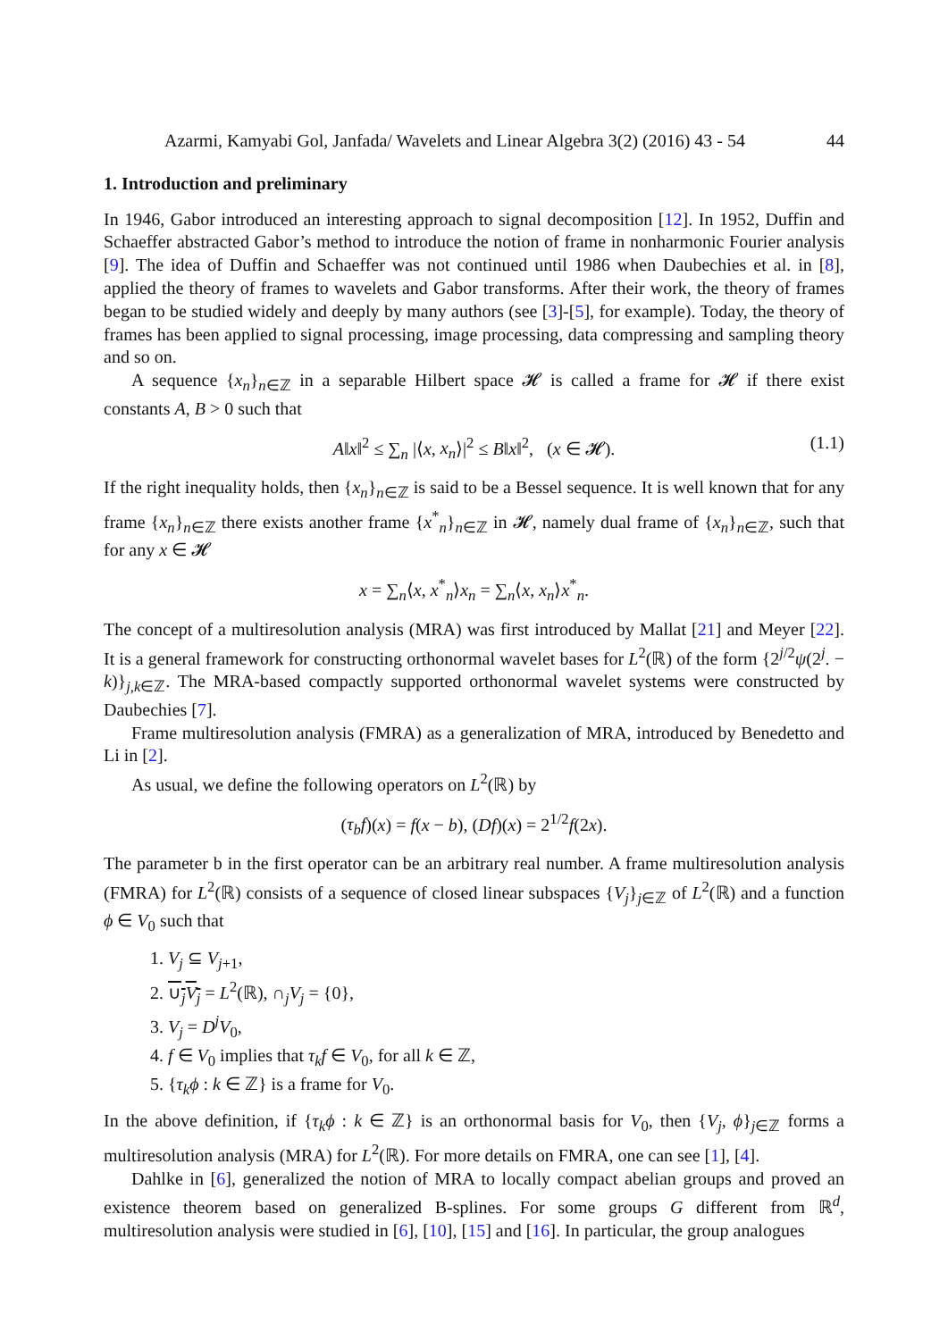Azarmi, Kamyabi Gol, Janfada/ Wavelets and Linear Algebra 3(2) (2016) 43 - 54 44
1. Introduction and preliminary
In 1946, Gabor introduced an interesting approach to signal decomposition [12]. In 1952, Duffin and Schaeffer abstracted Gabor’s method to introduce the notion of frame in nonharmonic Fourier analysis [9]. The idea of Duffin and Schaeffer was not continued until 1986 when Daubechies et al. in [8], applied the theory of frames to wavelets and Gabor transforms. After their work, the theory of frames began to be studied widely and deeply by many authors (see [3]-[5], for example). Today, the theory of frames has been applied to signal processing, image processing, data compressing and sampling theory and so on.
A sequence {x<sub>n</sub>}<sub>n∈ℤ</sub> in a separable Hilbert space 𝓗 is called a frame for 𝓗 if there exist constants A, B > 0 such that
A‖x‖<sup>2</sup> ≤ ∑<sub>n</sub> |⟨x, x<sub>n</sub>⟩|<sup>2</sup> ≤ B‖x‖<sup>2</sup>, (x ∈ 𝓗). (1.1)
If the right inequality holds, then {x<sub>n</sub>}<sub>n∈ℤ</sub> is said to be a Bessel sequence. It is well known that for any frame {x<sub>n</sub>}<sub>n∈ℤ</sub> there exists another frame {x<sup>*</sup><sub>n</sub>}<sub>n∈ℤ</sub> in 𝓗, namely dual frame of {x<sub>n</sub>}<sub>n∈ℤ</sub>, such that for any x ∈ 𝓗
x = ∑<sub>n</sub>⟨x, x<sup>*</sup><sub>n</sub>⟩x<sub>n</sub> = ∑<sub>n</sub>⟨x, x<sub>n</sub>⟩x<sup>*</sup><sub>n</sub>.
The concept of a multiresolution analysis (MRA) was first introduced by Mallat [21] and Meyer [22]. It is a general framework for constructing orthonormal wavelet bases for L<sup>2</sup>(ℝ) of the form {2<sup>j/2</sup>ψ(2<sup>j</sup>. − k)}<sub>j,k∈ℤ</sub>. The MRA-based compactly supported orthonormal wavelet systems were constructed by Daubechies [7].
Frame multiresolution analysis (FMRA) as a generalization of MRA, introduced by Benedetto and Li in [2].
As usual, we define the following operators on L<sup>2</sup>(ℝ) by
(τ<sub>b</sub>f)(x) = f(x − b), (Df)(x) = 2<sup>1/2</sup>f(2x).
The parameter b in the first operator can be an arbitrary real number. A frame multiresolution analysis (FMRA) for L<sup>2</sup>(ℝ) consists of a sequence of closed linear subspaces {V<sub>j</sub>}<sub>j∈ℤ</sub> of L<sup>2</sup>(ℝ) and a function ϕ ∈ V<sub>0</sub> such that
1. V<sub>j</sub> ⊆ V<sub>j+1</sub>,
2. ∪<sub>j</sub>V<sub>j</sub> = L<sup>2</sup>(ℝ), ∩<sub>j</sub>V<sub>j</sub> = {0},
3. V<sub>j</sub> = D<sup>j</sup>V<sub>0</sub>,
4. f ∈ V<sub>0</sub> implies that τ<sub>k</sub>f ∈ V<sub>0</sub>, for all k ∈ ℤ,
5. {τ<sub>k</sub>ϕ : k ∈ ℤ} is a frame for V<sub>0</sub>.
In the above definition, if {τ<sub>k</sub>ϕ : k ∈ ℤ} is an orthonormal basis for V<sub>0</sub>, then {V<sub>j</sub>, ϕ}<sub>j∈ℤ</sub> forms a multiresolution analysis (MRA) for L<sup>2</sup>(ℝ). For more details on FMRA, one can see [1], [4].
Dahlke in [6], generalized the notion of MRA to locally compact abelian groups and proved an existence theorem based on generalized B-splines. For some groups G different from ℝ<sup>d</sup>, multiresolution analysis were studied in [6], [10], [15] and [16]. In particular, the group analogues